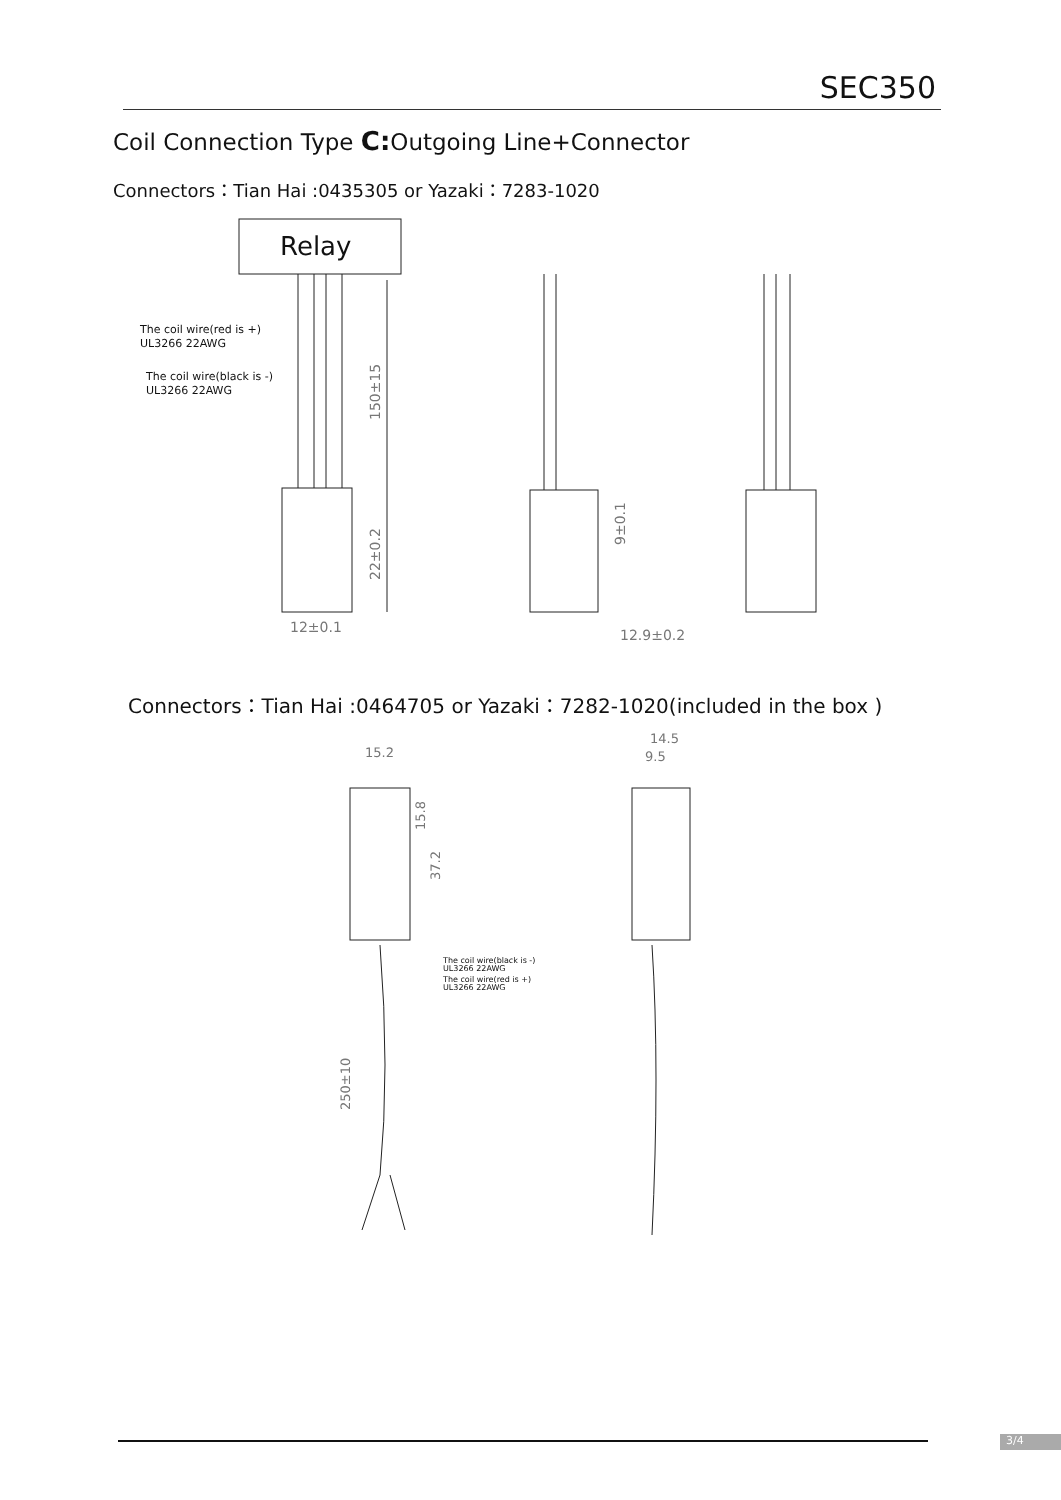SEC350
Coil Connection Type C: Outgoing Line+Connector
Connectors：Tian Hai :0435305 or Yazaki：7283-1020
Relay
The coil wire(red is +)
UL3266 22AWG
The coil wire(black is -)
UL3266 22AWG
150±15
22±0.2
12±0.1
12.9±0.2
9±0.1
Connectors：Tian Hai :0464705 or Yazaki：7282-1020(included in the box )
15.2
15.8
37.2
250±10
The coil wire(black is -)
UL3266 22AWG
The coil wire(red is +)
UL3266 22AWG
14.5
9.5
3/4